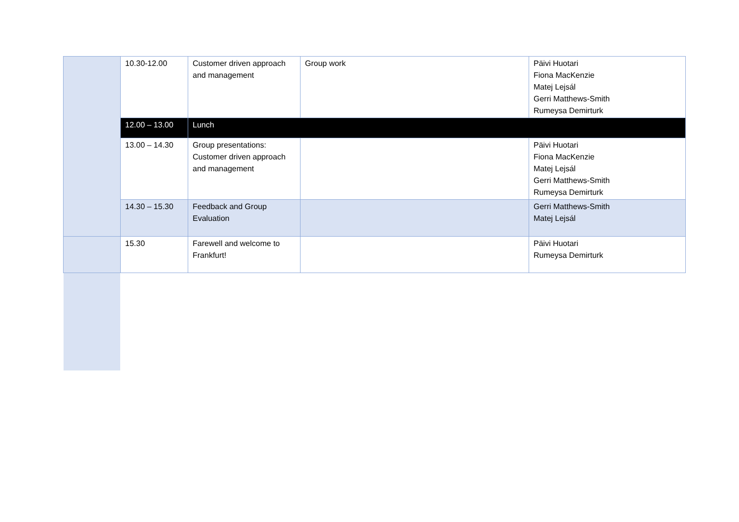| | 10.30-12.00 | Customer driven approach and management | Group work | Päivi Huotari Fiona MacKenzie Matej Lejsál Gerri Matthews-Smith Rumeysa Demirturk |
| | 12.00 – 13.00 | Lunch | | |
| | 13.00 – 14.30 | Group presentations: Customer driven approach and management | | Päivi Huotari Fiona MacKenzie Matej Lejsál Gerri Matthews-Smith Rumeysa Demirturk |
| | 14.30 – 15.30 | Feedback and Group Evaluation | | Gerri Matthews-Smith Matej Lejsál |
| | 15.30 | Farewell and welcome to Frankfurt! | | Päivi Huotari Rumeysa Demirturk |